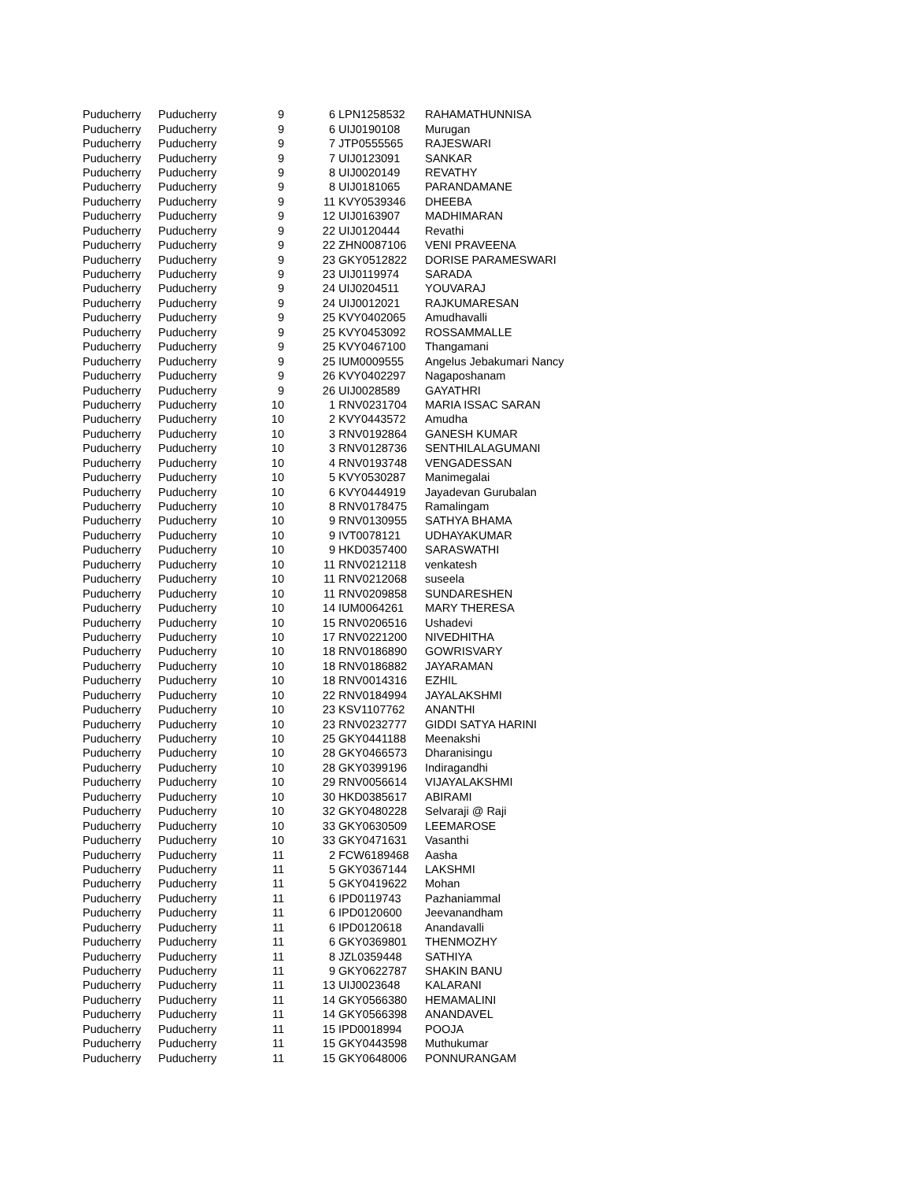| Puducherry | Puducherry | 9 | 6 | LPN1258532 | RAHAMATHUNNISA |
| Puducherry | Puducherry | 9 | 6 | UIJ0190108 | Murugan |
| Puducherry | Puducherry | 9 | 7 | JTP0555565 | RAJESWARI |
| Puducherry | Puducherry | 9 | 7 | UIJ0123091 | SANKAR |
| Puducherry | Puducherry | 9 | 8 | UIJ0020149 | REVATHY |
| Puducherry | Puducherry | 9 | 8 | UIJ0181065 | PARANDAMANE |
| Puducherry | Puducherry | 9 | 11 | KVY0539346 | DHEEBA |
| Puducherry | Puducherry | 9 | 12 | UIJ0163907 | MADHIMARAN |
| Puducherry | Puducherry | 9 | 22 | UIJ0120444 | Revathi |
| Puducherry | Puducherry | 9 | 22 | ZHN0087106 | VENI PRAVEENA |
| Puducherry | Puducherry | 9 | 23 | GKY0512822 | DORISE PARAMESWARI |
| Puducherry | Puducherry | 9 | 23 | UIJ0119974 | SARADA |
| Puducherry | Puducherry | 9 | 24 | UIJ0204511 | YOUVARAJ |
| Puducherry | Puducherry | 9 | 24 | UIJ0012021 | RAJKUMARESAN |
| Puducherry | Puducherry | 9 | 25 | KVY0402065 | Amudhavalli |
| Puducherry | Puducherry | 9 | 25 | KVY0453092 | ROSSAMMALLE |
| Puducherry | Puducherry | 9 | 25 | KVY0467100 | Thangamani |
| Puducherry | Puducherry | 9 | 25 | IUM0009555 | Angelus Jebakumari Nancy |
| Puducherry | Puducherry | 9 | 26 | KVY0402297 | Nagaposhanam |
| Puducherry | Puducherry | 9 | 26 | UIJ0028589 | GAYATHRI |
| Puducherry | Puducherry | 10 | 1 | RNV0231704 | MARIA ISSAC SARAN |
| Puducherry | Puducherry | 10 | 2 | KVY0443572 | Amudha |
| Puducherry | Puducherry | 10 | 3 | RNV0192864 | GANESH KUMAR |
| Puducherry | Puducherry | 10 | 3 | RNV0128736 | SENTHILALAGUMANI |
| Puducherry | Puducherry | 10 | 4 | RNV0193748 | VENGADESSAN |
| Puducherry | Puducherry | 10 | 5 | KVY0530287 | Manimegalai |
| Puducherry | Puducherry | 10 | 6 | KVY0444919 | Jayadevan Gurubalan |
| Puducherry | Puducherry | 10 | 8 | RNV0178475 | Ramalingam |
| Puducherry | Puducherry | 10 | 9 | RNV0130955 | SATHYA BHAMA |
| Puducherry | Puducherry | 10 | 9 | IVT0078121 | UDHAYAKUMAR |
| Puducherry | Puducherry | 10 | 9 | HKD0357400 | SARASWATHI |
| Puducherry | Puducherry | 10 | 11 | RNV0212118 | venkatesh |
| Puducherry | Puducherry | 10 | 11 | RNV0212068 | suseela |
| Puducherry | Puducherry | 10 | 11 | RNV0209858 | SUNDARESHEN |
| Puducherry | Puducherry | 10 | 14 | IUM0064261 | MARY THERESA |
| Puducherry | Puducherry | 10 | 15 | RNV0206516 | Ushadevi |
| Puducherry | Puducherry | 10 | 17 | RNV0221200 | NIVEDHITHA |
| Puducherry | Puducherry | 10 | 18 | RNV0186890 | GOWRISVARY |
| Puducherry | Puducherry | 10 | 18 | RNV0186882 | JAYARAMAN |
| Puducherry | Puducherry | 10 | 18 | RNV0014316 | EZHIL |
| Puducherry | Puducherry | 10 | 22 | RNV0184994 | JAYALAKSHMI |
| Puducherry | Puducherry | 10 | 23 | KSV1107762 | ANANTHI |
| Puducherry | Puducherry | 10 | 23 | RNV0232777 | GIDDI SATYA HARINI |
| Puducherry | Puducherry | 10 | 25 | GKY0441188 | Meenakshi |
| Puducherry | Puducherry | 10 | 28 | GKY0466573 | Dharanisingu |
| Puducherry | Puducherry | 10 | 28 | GKY0399196 | Indiragandhi |
| Puducherry | Puducherry | 10 | 29 | RNV0056614 | VIJAYALAKSHMI |
| Puducherry | Puducherry | 10 | 30 | HKD0385617 | ABIRAMI |
| Puducherry | Puducherry | 10 | 32 | GKY0480228 | Selvaraji @ Raji |
| Puducherry | Puducherry | 10 | 33 | GKY0630509 | LEEMAROSE |
| Puducherry | Puducherry | 10 | 33 | GKY0471631 | Vasanthi |
| Puducherry | Puducherry | 11 | 2 | FCW6189468 | Aasha |
| Puducherry | Puducherry | 11 | 5 | GKY0367144 | LAKSHMI |
| Puducherry | Puducherry | 11 | 5 | GKY0419622 | Mohan |
| Puducherry | Puducherry | 11 | 6 | IPD0119743 | Pazhaniammal |
| Puducherry | Puducherry | 11 | 6 | IPD0120600 | Jeevanandham |
| Puducherry | Puducherry | 11 | 6 | IPD0120618 | Anandavalli |
| Puducherry | Puducherry | 11 | 6 | GKY0369801 | THENMOZHY |
| Puducherry | Puducherry | 11 | 8 | JZL0359448 | SATHIYA |
| Puducherry | Puducherry | 11 | 9 | GKY0622787 | SHAKIN BANU |
| Puducherry | Puducherry | 11 | 13 | UIJ0023648 | KALARANI |
| Puducherry | Puducherry | 11 | 14 | GKY0566380 | HEMAMALINI |
| Puducherry | Puducherry | 11 | 14 | GKY0566398 | ANANDAVEL |
| Puducherry | Puducherry | 11 | 15 | IPD0018994 | POOJA |
| Puducherry | Puducherry | 11 | 15 | GKY0443598 | Muthukumar |
| Puducherry | Puducherry | 11 | 15 | GKY0648006 | PONNURANGAM |